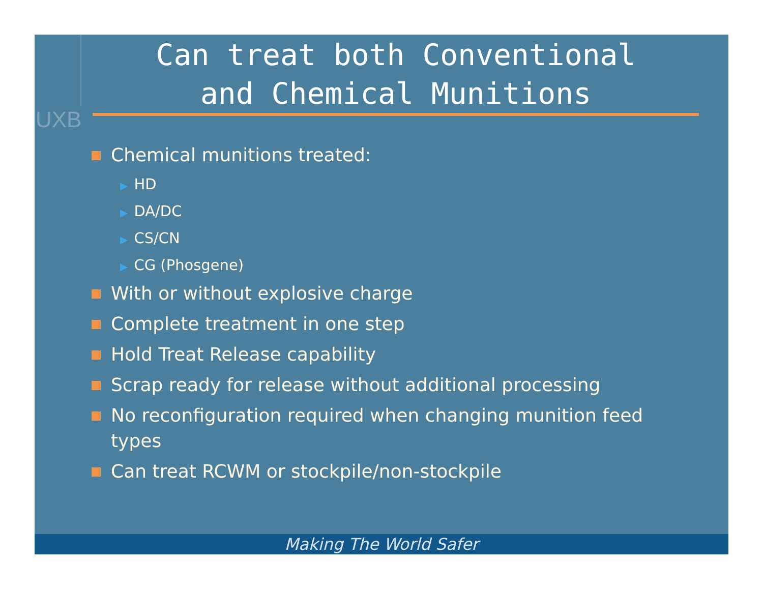UXB
Can treat both Conventional
and Chemical Munitions
Chemical munitions treated:
▶ HD
▶ DA/DC
▶ CS/CN
▶ CG (Phosgene)
With or without explosive charge
Complete treatment in one step
Hold Treat Release capability
Scrap ready for release without additional processing
No reconfiguration required when changing munition feed types
Can treat RCWM or stockpile/non-stockpile
Making The World Safer